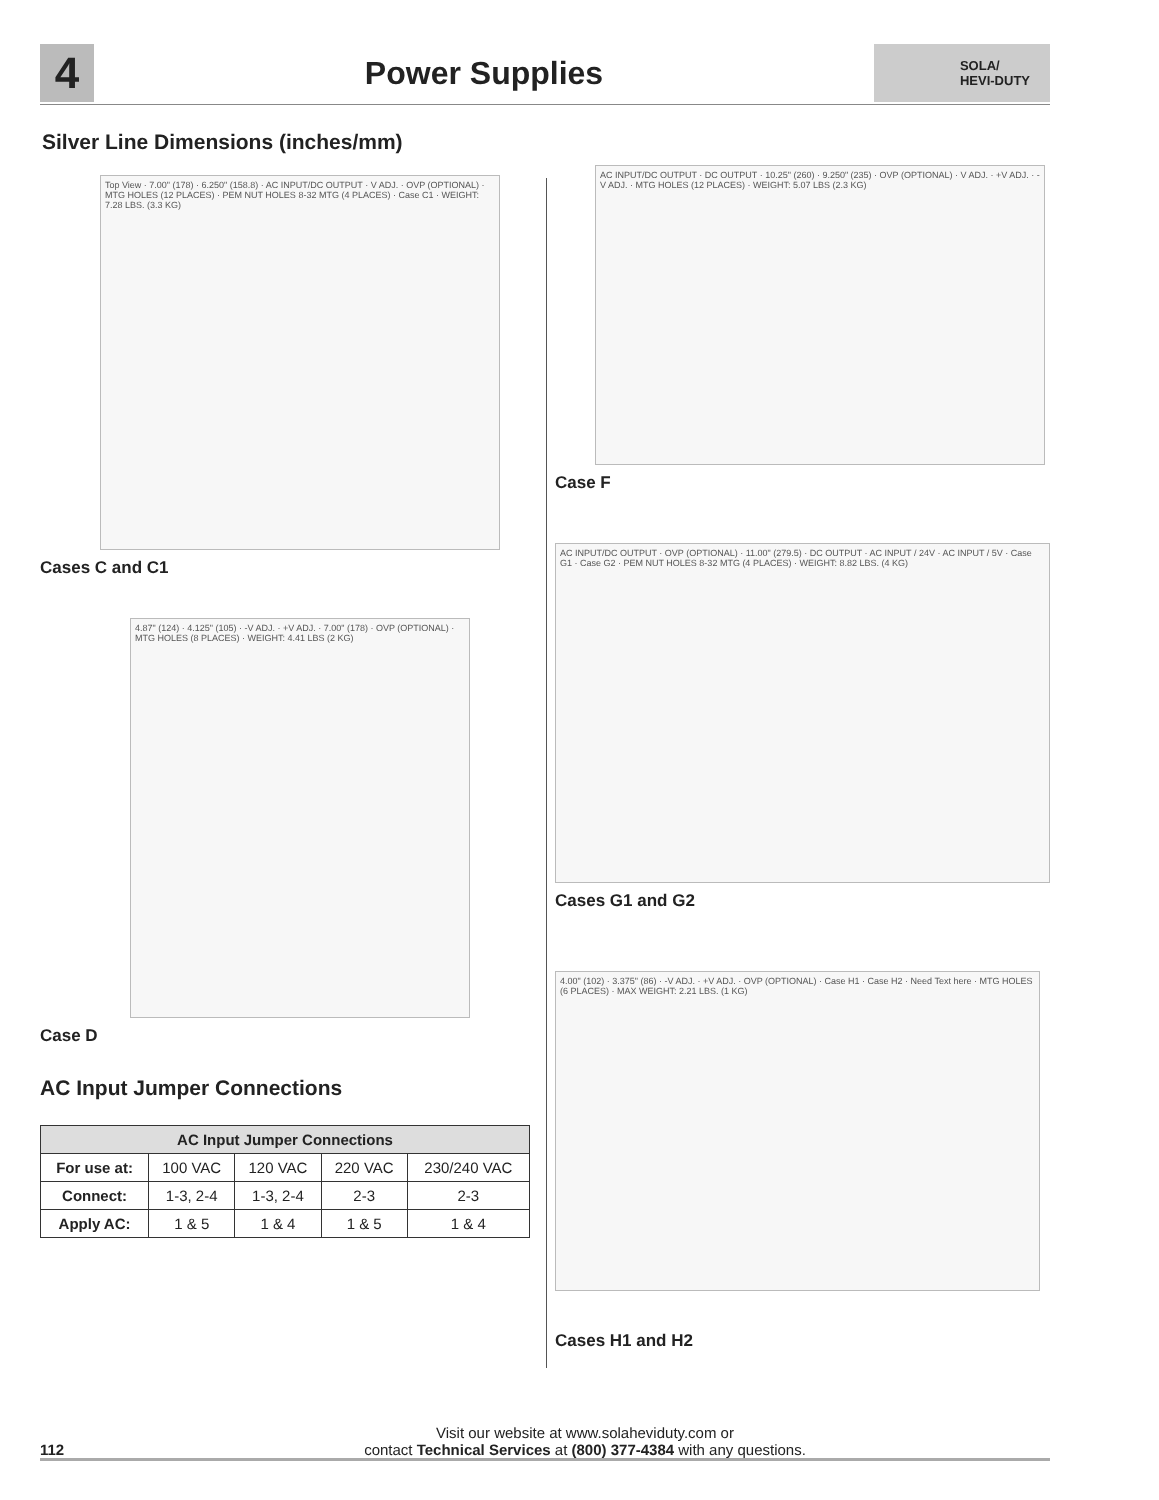4
Power Supplies
SOLA/
HEVI-DUTY
Silver Line Dimensions (inches/mm)
Top View · 7.00" (178) · 6.250" (158.8) · AC INPUT/DC OUTPUT · V ADJ. · OVP (OPTIONAL) · MTG HOLES (12 PLACES) · PEM NUT HOLES 8-32 MTG (4 PLACES) · Case C1 · WEIGHT: 7.28 LBS. (3.3 KG)
Cases C and C1
4.87" (124) · 4.125" (105) · -V ADJ. · +V ADJ. · 7.00" (178) · OVP (OPTIONAL) · MTG HOLES (8 PLACES) · WEIGHT: 4.41 LBS (2 KG)
Case D
AC Input Jumper Connections
| AC Input Jumper Connections | | | | |
| --- | --- | --- | --- | --- |
| For use at: | 100 VAC | 120 VAC | 220 VAC | 230/240 VAC |
| Connect: | 1-3, 2-4 | 1-3, 2-4 | 2-3 | 2-3 |
| Apply AC: | 1 & 5 | 1 & 4 | 1 & 5 | 1 & 4 |
AC INPUT/DC OUTPUT · DC OUTPUT · 10.25" (260) · 9.250" (235) · OVP (OPTIONAL) · V ADJ. · +V ADJ. · -V ADJ. · MTG HOLES (12 PLACES) · WEIGHT: 5.07 LBS (2.3 KG)
Case F
AC INPUT/DC OUTPUT · OVP (OPTIONAL) · 11.00" (279.5) · DC OUTPUT · AC INPUT / 24V · AC INPUT / 5V · Case G1 · Case G2 · PEM NUT HOLES 8-32 MTG (4 PLACES) · WEIGHT: 8.82 LBS. (4 KG)
Cases G1 and G2
4.00" (102) · 3.375" (86) · -V ADJ. · +V ADJ. · OVP (OPTIONAL) · Case H1 · Case H2 · Need Text here · MTG HOLES (6 PLACES) · MAX WEIGHT: 2.21 LBS. (1 KG)
Cases H1 and H2
112
Visit our website at www.solaheviduty.com or
contact Technical Services at (800) 377-4384 with any questions.